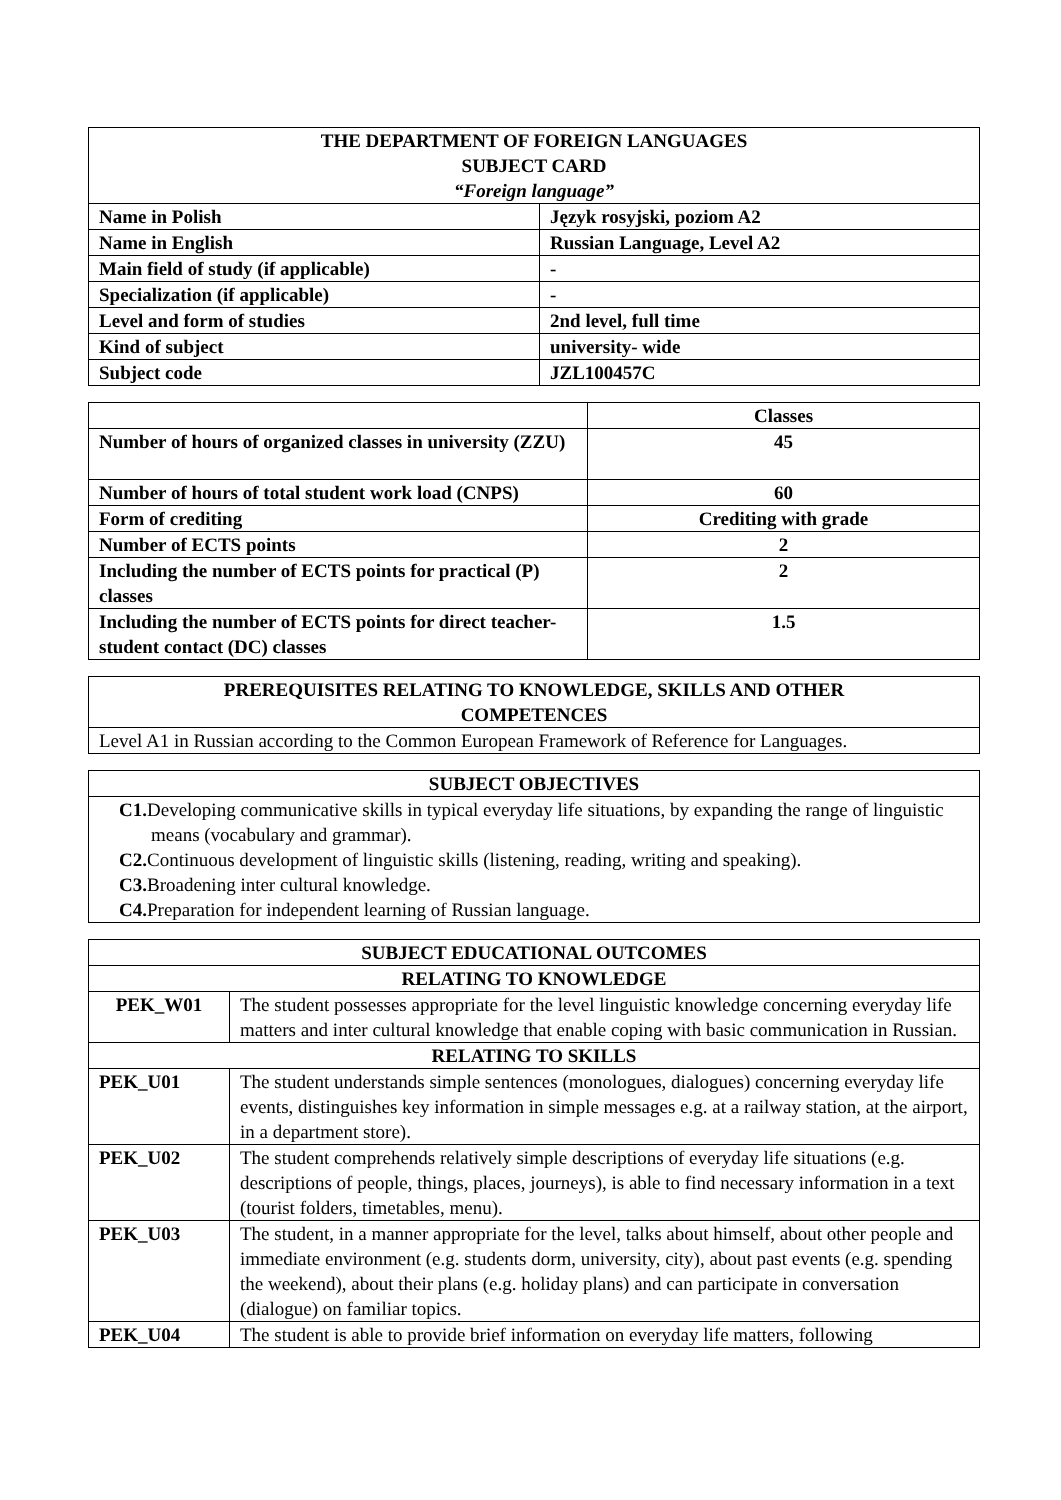| THE DEPARTMENT OF FOREIGN LANGUAGES SUBJECT CARD “Foreign language” | |
| --- | --- |
| Name in Polish | Język rosyjski, poziom A2 |
| Name in English | Russian Language, Level A2 |
| Main field of study (if applicable) | - |
| Specialization (if applicable) | - |
| Level and form of studies | 2nd level, full time |
| Kind of subject | university- wide |
| Subject code | JZL100457C |
| | Classes |
| Number of hours of organized classes in university (ZZU) | 45 |
| Number of hours of total student work load (CNPS) | 60 |
| Form of crediting | Crediting with grade |
| Number of ECTS points | 2 |
| Including the number of ECTS points for practical (P) classes | 2 |
| Including the number of ECTS points for direct teacher-student contact (DC) classes | 1.5 |
| PREREQUISITES RELATING TO KNOWLEDGE, SKILLS AND OTHER COMPETENCES |
| --- |
| Level A1 in Russian according to the Common European Framework of Reference for Languages. |
| SUBJECT OBJECTIVES |
| --- |
| C1. Developing communicative skills in typical everyday life situations, by expanding the range of linguistic means (vocabulary and grammar). C2. Continuous development of linguistic skills (listening, reading, writing and speaking). C3. Broadening inter cultural knowledge. C4. Preparation for independent learning of Russian language. |
| SUBJECT EDUCATIONAL OUTCOMES | |
| --- | --- |
| RELATING TO KNOWLEDGE | |
| PEK_W01 | The student possesses appropriate for the level linguistic knowledge concerning everyday life matters and inter cultural knowledge that enable coping with basic communication in Russian. |
| RELATING TO SKILLS | |
| PEK_U01 | The student understands simple sentences (monologues, dialogues) concerning everyday life events, distinguishes key information in simple messages e.g. at a railway station, at the airport, in a department store). |
| PEK_U02 | The student comprehends relatively simple descriptions of everyday life situations (e.g. descriptions of people, things, places, journeys), is able to find necessary information in a text (tourist folders, timetables, menu). |
| PEK_U03 | The student, in a manner appropriate for the level, talks about himself, about other people and immediate environment (e.g. students dorm, university, city), about past events (e.g. spending the weekend), about their plans (e.g. holiday plans) and can participate in conversation (dialogue) on familiar topics. |
| PEK_U04 | The student is able to provide brief information on everyday life matters, following |